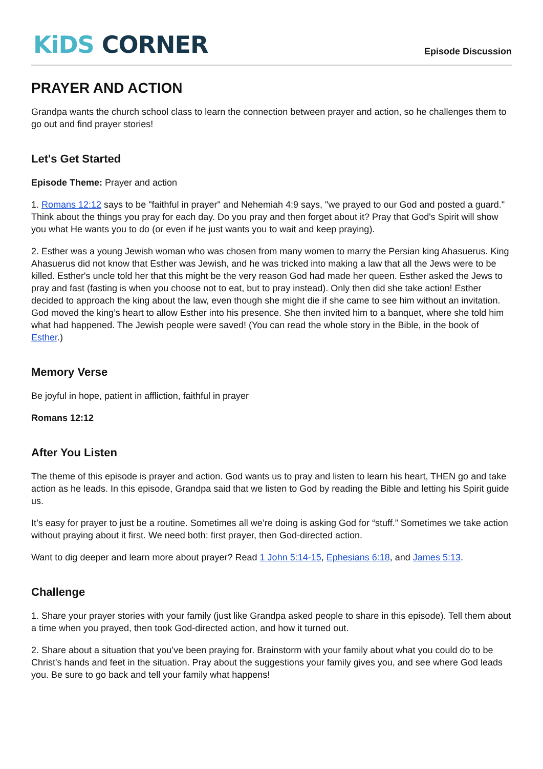KiDS CORNER
Episode Discussion
PRAYER AND ACTION
Grandpa wants the church school class to learn the connection between prayer and action, so he challenges them to go out and find prayer stories!
Let's Get Started
Episode Theme: Prayer and action
1. Romans 12:12 says to be "faithful in prayer" and Nehemiah 4:9 says, "we prayed to our God and posted a guard." Think about the things you pray for each day. Do you pray and then forget about it? Pray that God's Spirit will show you what He wants you to do (or even if he just wants you to wait and keep praying).
2. Esther was a young Jewish woman who was chosen from many women to marry the Persian king Ahasuerus. King Ahasuerus did not know that Esther was Jewish, and he was tricked into making a law that all the Jews were to be killed. Esther's uncle told her that this might be the very reason God had made her queen. Esther asked the Jews to pray and fast (fasting is when you choose not to eat, but to pray instead). Only then did she take action! Esther decided to approach the king about the law, even though she might die if she came to see him without an invitation. God moved the king’s heart to allow Esther into his presence. She then invited him to a banquet, where she told him what had happened. The Jewish people were saved! (You can read the whole story in the Bible, in the book of Esther.)
Memory Verse
Be joyful in hope, patient in affliction, faithful in prayer
Romans 12:12
After You Listen
The theme of this episode is prayer and action. God wants us to pray and listen to learn his heart, THEN go and take action as he leads. In this episode, Grandpa said that we listen to God by reading the Bible and letting his Spirit guide us.
It’s easy for prayer to just be a routine. Sometimes all we’re doing is asking God for “stuff.” Sometimes we take action without praying about it first. We need both: first prayer, then God-directed action.
Want to dig deeper and learn more about prayer? Read 1 John 5:14-15, Ephesians 6:18, and James 5:13.
Challenge
1. Share your prayer stories with your family (just like Grandpa asked people to share in this episode). Tell them about a time when you prayed, then took God-directed action, and how it turned out.
2. Share about a situation that you’ve been praying for. Brainstorm with your family about what you could do to be Christ's hands and feet in the situation. Pray about the suggestions your family gives you, and see where God leads you. Be sure to go back and tell your family what happens!